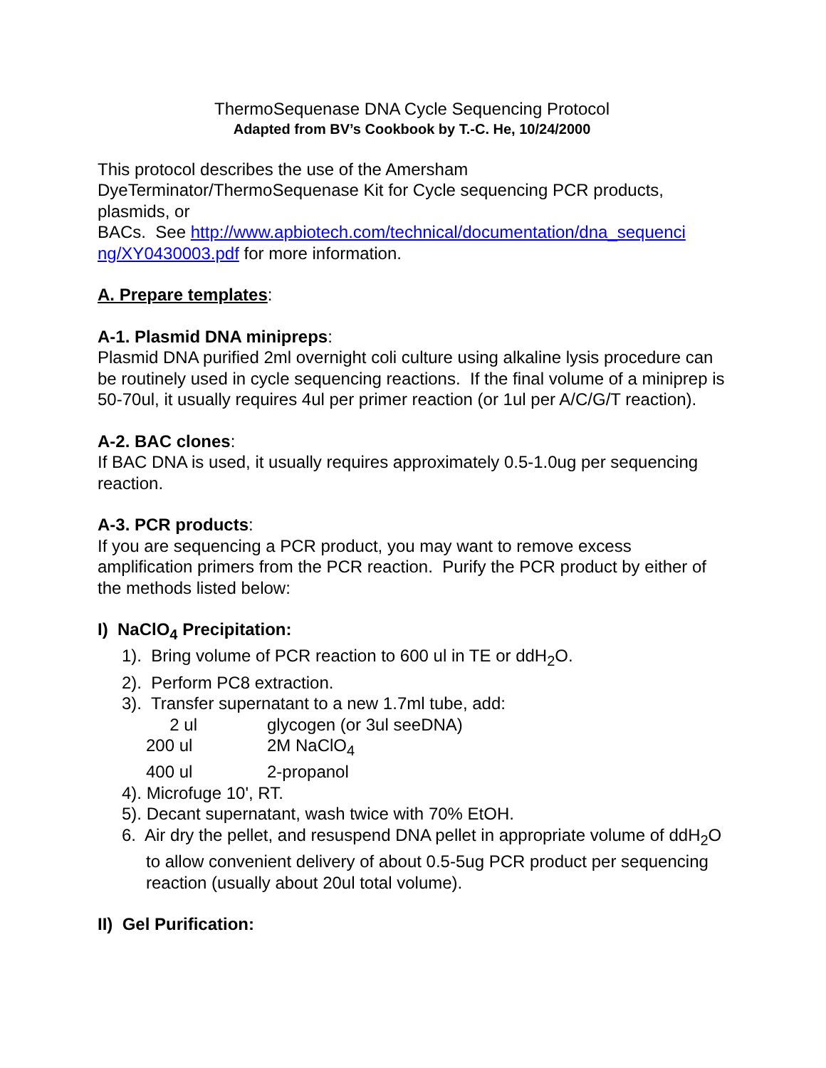ThermoSequenase DNA Cycle Sequencing Protocol
Adapted from BV’s Cookbook by T.-C. He, 10/24/2000
This protocol describes the use of the Amersham
DyeTerminator/ThermoSequenase Kit for Cycle sequencing PCR products, plasmids, or
BACs. See http://www.apbiotech.com/technical/documentation/dna_sequenci ng/XY0430003.pdf for more information.
A. Prepare templates:
A-1. Plasmid DNA minipreps:
Plasmid DNA purified 2ml overnight coli culture using alkaline lysis procedure can be routinely used in cycle sequencing reactions. If the final volume of a miniprep is 50-70ul, it usually requires 4ul per primer reaction (or 1ul per A/C/G/T reaction).
A-2. BAC clones:
If BAC DNA is used, it usually requires approximately 0.5-1.0ug per sequencing reaction.
A-3. PCR products:
If you are sequencing a PCR product, you may want to remove excess amplification primers from the PCR reaction. Purify the PCR product by either of the methods listed below:
I) NaClO<sub>4</sub> Precipitation:
1). Bring volume of PCR reaction to 600 ul in TE or ddH<sub>2</sub>O.
2). Perform PC8 extraction.
3). Transfer supernatant to a new 1.7ml tube, add:
2 ul glycogen (or 3ul seeDNA)
200 ul 2M NaClO<sub>4</sub>
400 ul 2-propanol
4). Microfuge 10', RT.
5). Decant supernatant, wash twice with 70% EtOH.
6. Air dry the pellet, and resuspend DNA pellet in appropriate volume of ddH<sub>2</sub>O to allow convenient delivery of about 0.5-5ug PCR product per sequencing reaction (usually about 20ul total volume).
II) Gel Purification: